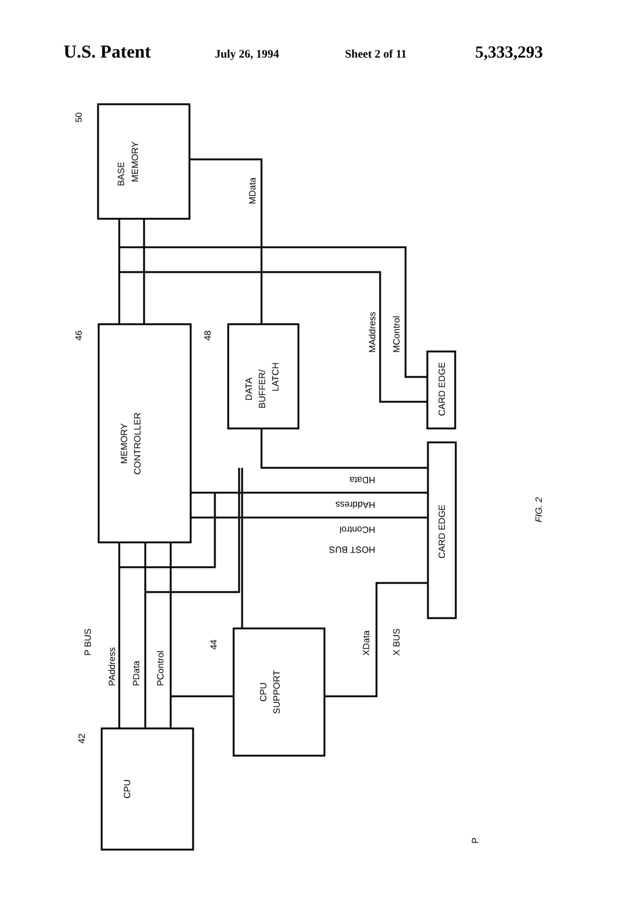U.S. Patent July 26, 1994 Sheet 2 of 11 5,333,293
BASE
MEMORY
MData
MEMORY
CONTROLLER
DATA
BUFFER/
LATCH
MAddress
MControl
CARD EDGE
CARD EDGE
HData
HAddress
HControl
HOST BUS
P BUS
PAddress
PData
PControl
XData
X BUS
CPU
SUPPORT
CPU
50
46
48
44
42
FIG. 2
P